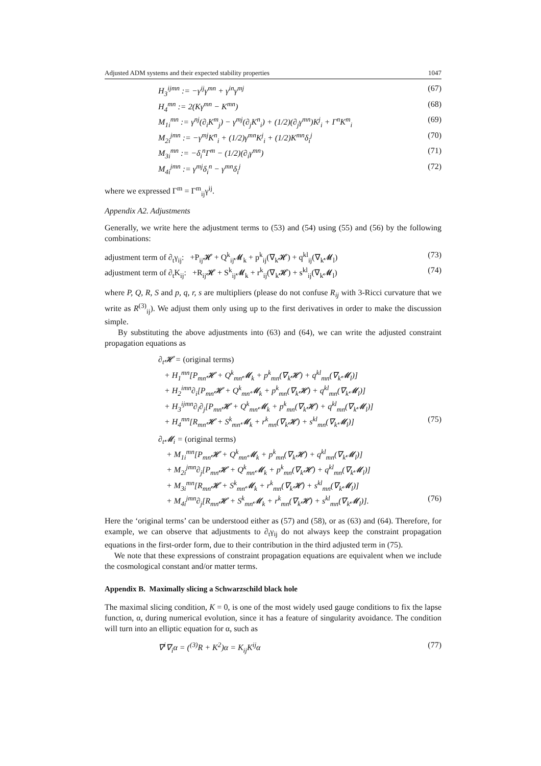Adjusted ADM systems and their expected stability properties 1047
H<sub>3</sub><sup>ijmn</sup> := −γ<sup>ij</sup>γ<sup>mn</sup> + γ<sup>in</sup>γ<sup>mj</sup> (67)
H<sub>4</sub><sup>mn</sup> := 2(Kγ<sup>mn</sup> − K<sup>mn</sup>) (68)
M<sub>1i</sub><sup>mn</sup> := γ<sup>nj</sup>(∂<sub>i</sub>K<sup>m</sup><sub>j</sub>) − γ<sup>mj</sup>(∂<sub>j</sub>K<sup>n</sup><sub>i</sub>) + (1/2)(∂<sub>j</sub>γ<sup>mn</sup>)K<sup>j</sup><sub>i</sub> + Γ<sup>n</sup>K<sup>m</sup><sub>i</sub> (69)
M<sub>2i</sub><sup>jmn</sup> := −γ<sup>mj</sup>K<sup>n</sup><sub>i</sub> + (1/2)γ<sup>mn</sup>K<sup>j</sup><sub>i</sub> + (1/2)K<sup>mn</sup>δ<sub>i</sub><sup>j</sup> (70)
M<sub>3i</sub><sup>mn</sup> := −δ<sub>i</sub><sup>n</sup>Γ<sup>m</sup> − (1/2)(∂<sub>i</sub>γ<sup>mn</sup>) (71)
M<sub>4i</sub><sup>jmn</sup> := γ<sup>mj</sup>δ<sub>i</sub><sup>n</sup> − γ<sup>mn</sup>δ<sub>i</sub><sup>j</sup> (72)
where we expressed Γ<sup>m</sup> = Γ<sup>m</sup><sub>ij</sub>γ<sup>ij</sup>.
Appendix A2. Adjustments
Generally, we write here the adjustment terms to (53) and (54) using (55) and (56) by the following combinations:
adjustment term of ∂<sub>t</sub>γ<sub>ij</sub>: +P<sub>ij</sub>𝓗 + Q<sup>k</sup><sub>ij</sub>𝓜<sub>k</sub> + p<sup>k</sup><sub>ij</sub>(∇<sub>k</sub>𝓗) + q<sup>kl</sup><sub>ij</sub>(∇<sub>k</sub>𝓜<sub>l</sub>) (73)
adjustment term of ∂<sub>t</sub>K<sub>ij</sub>: +R<sub>ij</sub>𝓗 + S<sup>k</sup><sub>ij</sub>𝓜<sub>k</sub> + r<sup>k</sup><sub>ij</sub>(∇<sub>k</sub>𝓗) + s<sup>kl</sup><sub>ij</sub>(∇<sub>k</sub>𝓜<sub>l</sub>) (74)
where P, Q, R, S and p, q, r, s are multipliers (please do not confuse R<sub>ij</sub> with 3-Ricci curvature that we write as R<sup>(3)</sup><sub>ij</sub>). We adjust them only using up to the first derivatives in order to make the discussion simple.
By substituting the above adjustments into (63) and (64), we can write the adjusted constraint propagation equations as
∂<sub>t</sub>𝓗 = (original terms)
+ H<sub>1</sub><sup>mn</sup>[P<sub>mn</sub>𝓗 + Q<sup>k</sup><sub>mn</sub>𝓜<sub>k</sub> + p<sup>k</sup><sub>mn</sub>(∇<sub>k</sub>𝓗) + q<sup>kl</sup><sub>mn</sub>(∇<sub>k</sub>𝓜<sub>l</sub>)]
+ H<sub>2</sub><sup>imn</sup>∂<sub>i</sub>[P<sub>mn</sub>𝓗 + Q<sup>k</sup><sub>mn</sub>𝓜<sub>k</sub> + p<sup>k</sup><sub>mn</sub>(∇<sub>k</sub>𝓗) + q<sup>kl</sup><sub>mn</sub>(∇<sub>k</sub>𝓜<sub>l</sub>)]
+ H<sub>3</sub><sup>ijmn</sup>∂<sub>i</sub>∂<sub>j</sub>[P<sub>mn</sub>𝓗 + Q<sup>k</sup><sub>mn</sub>𝓜<sub>k</sub> + p<sup>k</sup><sub>mn</sub>(∇<sub>k</sub>𝓗) + q<sup>kl</sup><sub>mn</sub>(∇<sub>k</sub>𝓜<sub>l</sub>)]
+ H<sub>4</sub><sup>mn</sup>[R<sub>mn</sub>𝓗 + S<sup>k</sup><sub>mn</sub>𝓜<sub>k</sub> + r<sup>k</sup><sub>mn</sub>(∇<sub>k</sub>𝓗) + s<sup>kl</sup><sub>mn</sub>(∇<sub>k</sub>𝓜<sub>l</sub>)] (75)
∂<sub>t</sub>𝓜<sub>i</sub> = (original terms)
+ M<sub>1i</sub><sup>mn</sup>[P<sub>mn</sub>𝓗 + Q<sup>k</sup><sub>mn</sub>𝓜<sub>k</sub> + p<sup>k</sup><sub>mn</sub>(∇<sub>k</sub>𝓗) + q<sup>kl</sup><sub>mn</sub>(∇<sub>k</sub>𝓜<sub>l</sub>)]
+ M<sub>2i</sub><sup>jmn</sup>∂<sub>j</sub>[P<sub>mn</sub>𝓗 + Q<sup>k</sup><sub>mn</sub>𝓜<sub>k</sub> + p<sup>k</sup><sub>mn</sub>(∇<sub>k</sub>𝓗) + q<sup>kl</sup><sub>mn</sub>(∇<sub>k</sub>𝓜<sub>l</sub>)]
+ M<sub>3i</sub><sup>mn</sup>[R<sub>mn</sub>𝓗 + S<sup>k</sup><sub>mn</sub>𝓜<sub>k</sub> + r<sup>k</sup><sub>mn</sub>(∇<sub>k</sub>𝓗) + s<sup>kl</sup><sub>mn</sub>(∇<sub>k</sub>𝓜<sub>l</sub>)]
+ M<sub>4i</sub><sup>jmn</sup>∂<sub>j</sub>[R<sub>mn</sub>𝓗 + S<sup>k</sup><sub>mn</sub>𝓜<sub>k</sub> + r<sup>k</sup><sub>mn</sub>(∇<sub>k</sub>𝓗) + s<sup>kl</sup><sub>mn</sub>(∇<sub>k</sub>𝓜<sub>l</sub>)]. (76)
Here the ‘original terms’ can be understood either as (57) and (58), or as (63) and (64). Therefore, for example, we can observe that adjustments to ∂<sub>t</sub>γ<sub>ij</sub> do not always keep the constraint propagation equations in the first-order form, due to their contribution in the third adjusted term in (75).
We note that these expressions of constraint propagation equations are equivalent when we include the cosmological constant and/or matter terms.
Appendix B. Maximally slicing a Schwarzschild black hole
The maximal slicing condition, K = 0, is one of the most widely used gauge conditions to fix the lapse function, α, during numerical evolution, since it has a feature of singularity avoidance. The condition will turn into an elliptic equation for α, such as
∇<sup>i</sup>∇<sub>i</sub>α = (<sup>(3)</sup>R + K<sup>2</sup>)α = K<sub>ij</sub>K<sup>ij</sup>α (77)